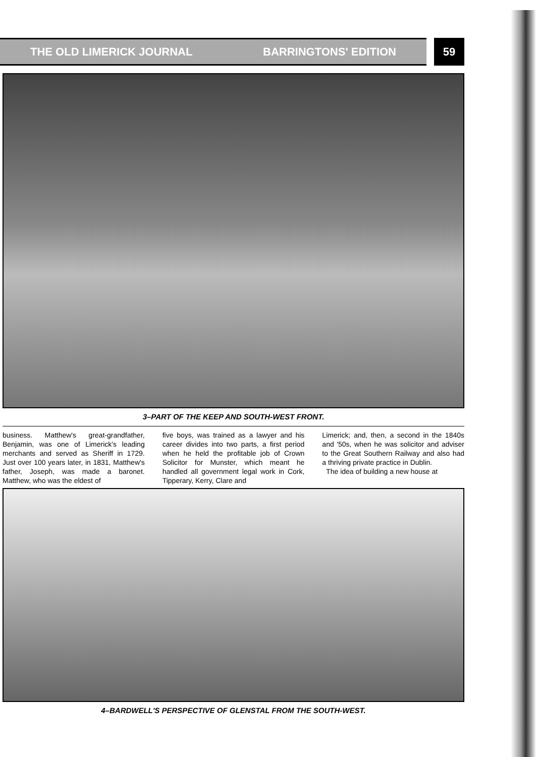THE OLD LIMERICK JOURNAL BARRINGTONS' EDITION 59
3–PART OF THE KEEP AND SOUTH-WEST FRONT.
business. Matthew's great-grandfather, Benjamin, was one of Limerick's leading merchants and served as Sheriff in 1729. Just over 100 years later, in 1831, Matthew's father, Joseph, was made a baronet. Matthew, who was the eldest of
five boys, was trained as a lawyer and his career divides into two parts, a first period when he held the profitable job of Crown Solicitor for Munster, which meant he handled all government legal work in Cork, Tipperary, Kerry, Clare and
Limerick; and, then, a second in the 1840s and '50s, when he was solicitor and adviser to the Great Southern Railway and also had a thriving private practice in Dublin.
The idea of building a new house at
4–BARDWELL'S PERSPECTIVE OF GLENSTAL FROM THE SOUTH-WEST.